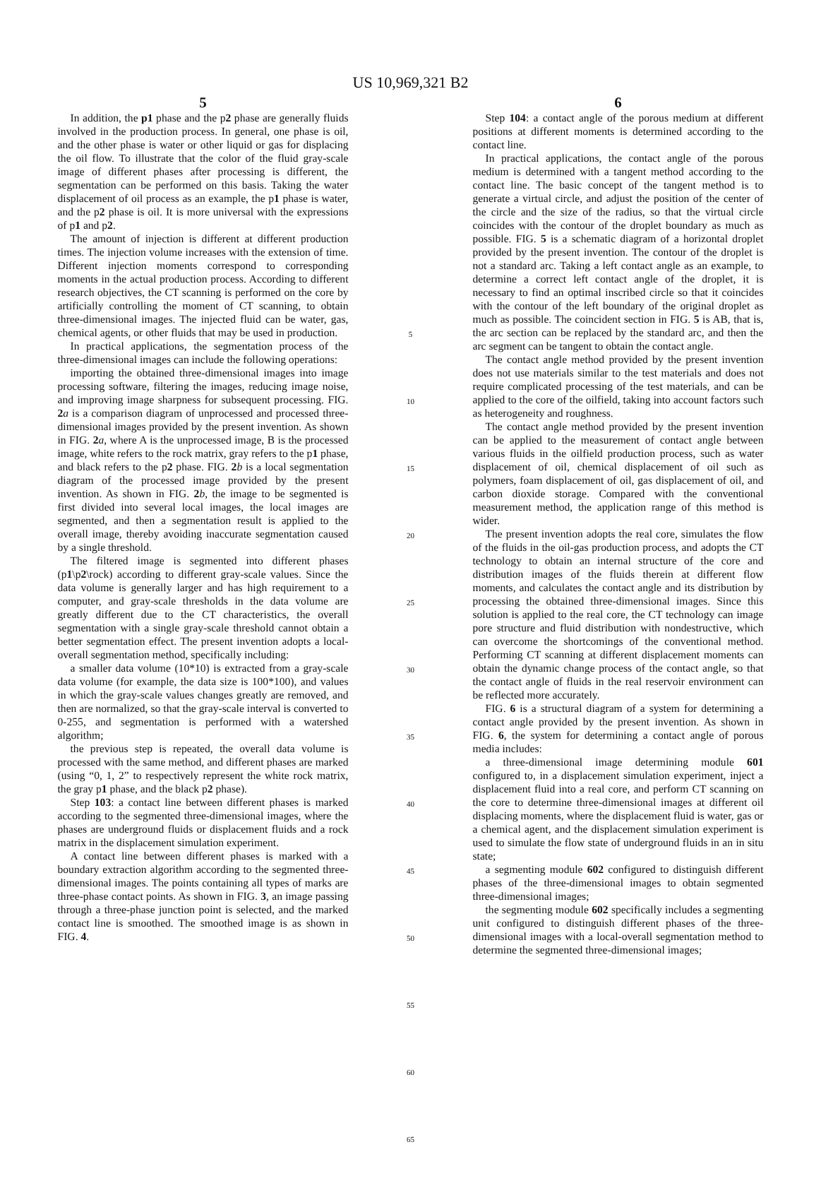US 10,969,321 B2
5
In addition, the p1 phase and the p2 phase are generally fluids involved in the production process. In general, one phase is oil, and the other phase is water or other liquid or gas for displacing the oil flow. To illustrate that the color of the fluid gray-scale image of different phases after processing is different, the segmentation can be performed on this basis. Taking the water displacement of oil process as an example, the p1 phase is water, and the p2 phase is oil. It is more universal with the expressions of p1 and p2.
The amount of injection is different at different production times. The injection volume increases with the extension of time. Different injection moments correspond to corresponding moments in the actual production process. According to different research objectives, the CT scanning is performed on the core by artificially controlling the moment of CT scanning, to obtain three-dimensional images. The injected fluid can be water, gas, chemical agents, or other fluids that may be used in production.
In practical applications, the segmentation process of the three-dimensional images can include the following operations:
importing the obtained three-dimensional images into image processing software, filtering the images, reducing image noise, and improving image sharpness for subsequent processing. FIG. 2 a is a comparison diagram of unprocessed and processed three-dimensional images provided by the present invention. As shown in FIG. 2 a, where A is the unprocessed image, B is the processed image, white refers to the rock matrix, gray refers to the p1 phase, and black refers to the p2 phase. FIG. 2 b is a local segmentation diagram of the processed image provided by the present invention. As shown in FIG. 2 b, the image to be segmented is first divided into several local images, the local images are segmented, and then a segmentation result is applied to the overall image, thereby avoiding inaccurate segmentation caused by a single threshold.
The filtered image is segmented into different phases (p1\p2\rock) according to different gray-scale values. Since the data volume is generally larger and has high requirement to a computer, and gray-scale thresholds in the data volume are greatly different due to the CT characteristics, the overall segmentation with a single gray-scale threshold cannot obtain a better segmentation effect. The present invention adopts a local-overall segmentation method, specifically including:
a smaller data volume (10*10) is extracted from a gray-scale data volume (for example, the data size is 100*100), and values in which the gray-scale values changes greatly are removed, and then are normalized, so that the gray-scale interval is converted to 0-255, and segmentation is performed with a watershed algorithm;
the previous step is repeated, the overall data volume is processed with the same method, and different phases are marked (using “0, 1, 2” to respectively represent the white rock matrix, the gray p1 phase, and the black p2 phase).
Step 103: a contact line between different phases is marked according to the segmented three-dimensional images, where the phases are underground fluids or displacement fluids and a rock matrix in the displacement simulation experiment.
A contact line between different phases is marked with a boundary extraction algorithm according to the segmented three-dimensional images. The points containing all types of marks are three-phase contact points. As shown in FIG. 3, an image passing through a three-phase junction point is selected, and the marked contact line is smoothed. The smoothed image is as shown in FIG. 4.
5
10
15
20
25
30
35
40
45
50
55
60
65
6
Step 104: a contact angle of the porous medium at different positions at different moments is determined according to the contact line.
In practical applications, the contact angle of the porous medium is determined with a tangent method according to the contact line. The basic concept of the tangent method is to generate a virtual circle, and adjust the position of the center of the circle and the size of the radius, so that the virtual circle coincides with the contour of the droplet boundary as much as possible. FIG. 5 is a schematic diagram of a horizontal droplet provided by the present invention. The contour of the droplet is not a standard arc. Taking a left contact angle as an example, to determine a correct left contact angle of the droplet, it is necessary to find an optimal inscribed circle so that it coincides with the contour of the left boundary of the original droplet as much as possible. The coincident section in FIG. 5 is AB, that is, the arc section can be replaced by the standard arc, and then the arc segment can be tangent to obtain the contact angle.
The contact angle method provided by the present invention does not use materials similar to the test materials and does not require complicated processing of the test materials, and can be applied to the core of the oilfield, taking into account factors such as heterogeneity and roughness.
The contact angle method provided by the present invention can be applied to the measurement of contact angle between various fluids in the oilfield production process, such as water displacement of oil, chemical displacement of oil such as polymers, foam displacement of oil, gas displacement of oil, and carbon dioxide storage. Compared with the conventional measurement method, the application range of this method is wider.
The present invention adopts the real core, simulates the flow of the fluids in the oil-gas production process, and adopts the CT technology to obtain an internal structure of the core and distribution images of the fluids therein at different flow moments, and calculates the contact angle and its distribution by processing the obtained three-dimensional images. Since this solution is applied to the real core, the CT technology can image pore structure and fluid distribution with nondestructive, which can overcome the shortcomings of the conventional method. Performing CT scanning at different displacement moments can obtain the dynamic change process of the contact angle, so that the contact angle of fluids in the real reservoir environment can be reflected more accurately.
FIG. 6 is a structural diagram of a system for determining a contact angle provided by the present invention. As shown in FIG. 6, the system for determining a contact angle of porous media includes:
a three-dimensional image determining module 601 configured to, in a displacement simulation experiment, inject a displacement fluid into a real core, and perform CT scanning on the core to determine three-dimensional images at different oil displacing moments, where the displacement fluid is water, gas or a chemical agent, and the displacement simulation experiment is used to simulate the flow state of underground fluids in an in situ state;
a segmenting module 602 configured to distinguish different phases of the three-dimensional images to obtain segmented three-dimensional images;
the segmenting module 602 specifically includes a segmenting unit configured to distinguish different phases of the three-dimensional images with a local-overall segmentation method to determine the segmented three-dimensional images;